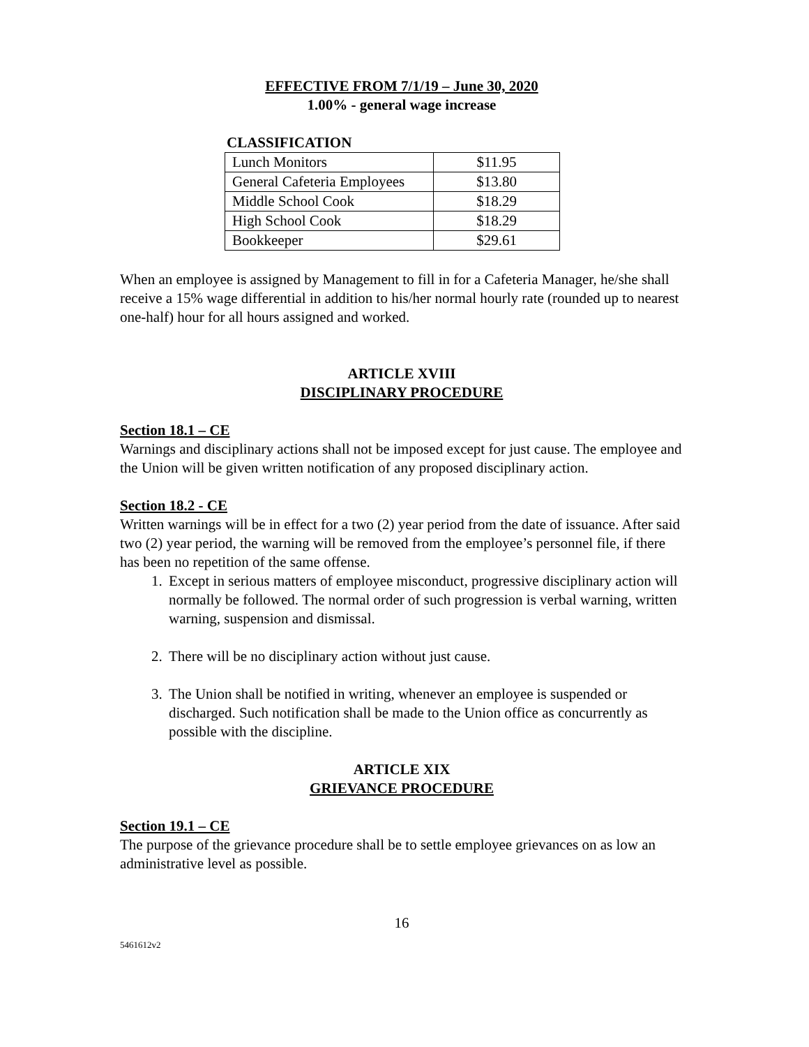EFFECTIVE FROM 7/1/19 – June 30, 2020
1.00% - general wage increase
CLASSIFICATION
| Lunch Monitors | $11.95 |
| General Cafeteria Employees | $13.80 |
| Middle School Cook | $18.29 |
| High School Cook | $18.29 |
| Bookkeeper | $29.61 |
When an employee is assigned by Management to fill in for a Cafeteria Manager, he/she shall receive a 15% wage differential in addition to his/her normal hourly rate (rounded up to nearest one-half) hour for all hours assigned and worked.
ARTICLE XVIII
DISCIPLINARY PROCEDURE
Section 18.1 – CE
Warnings and disciplinary actions shall not be imposed except for just cause. The employee and the Union will be given written notification of any proposed disciplinary action.
Section 18.2 - CE
Written warnings will be in effect for a two (2) year period from the date of issuance. After said two (2) year period, the warning will be removed from the employee’s personnel file, if there has been no repetition of the same offense.
1. Except in serious matters of employee misconduct, progressive disciplinary action will normally be followed. The normal order of such progression is verbal warning, written warning, suspension and dismissal.
2. There will be no disciplinary action without just cause.
3. The Union shall be notified in writing, whenever an employee is suspended or discharged. Such notification shall be made to the Union office as concurrently as possible with the discipline.
ARTICLE XIX
GRIEVANCE PROCEDURE
Section 19.1 – CE
The purpose of the grievance procedure shall be to settle employee grievances on as low an administrative level as possible.
16
5461612v2